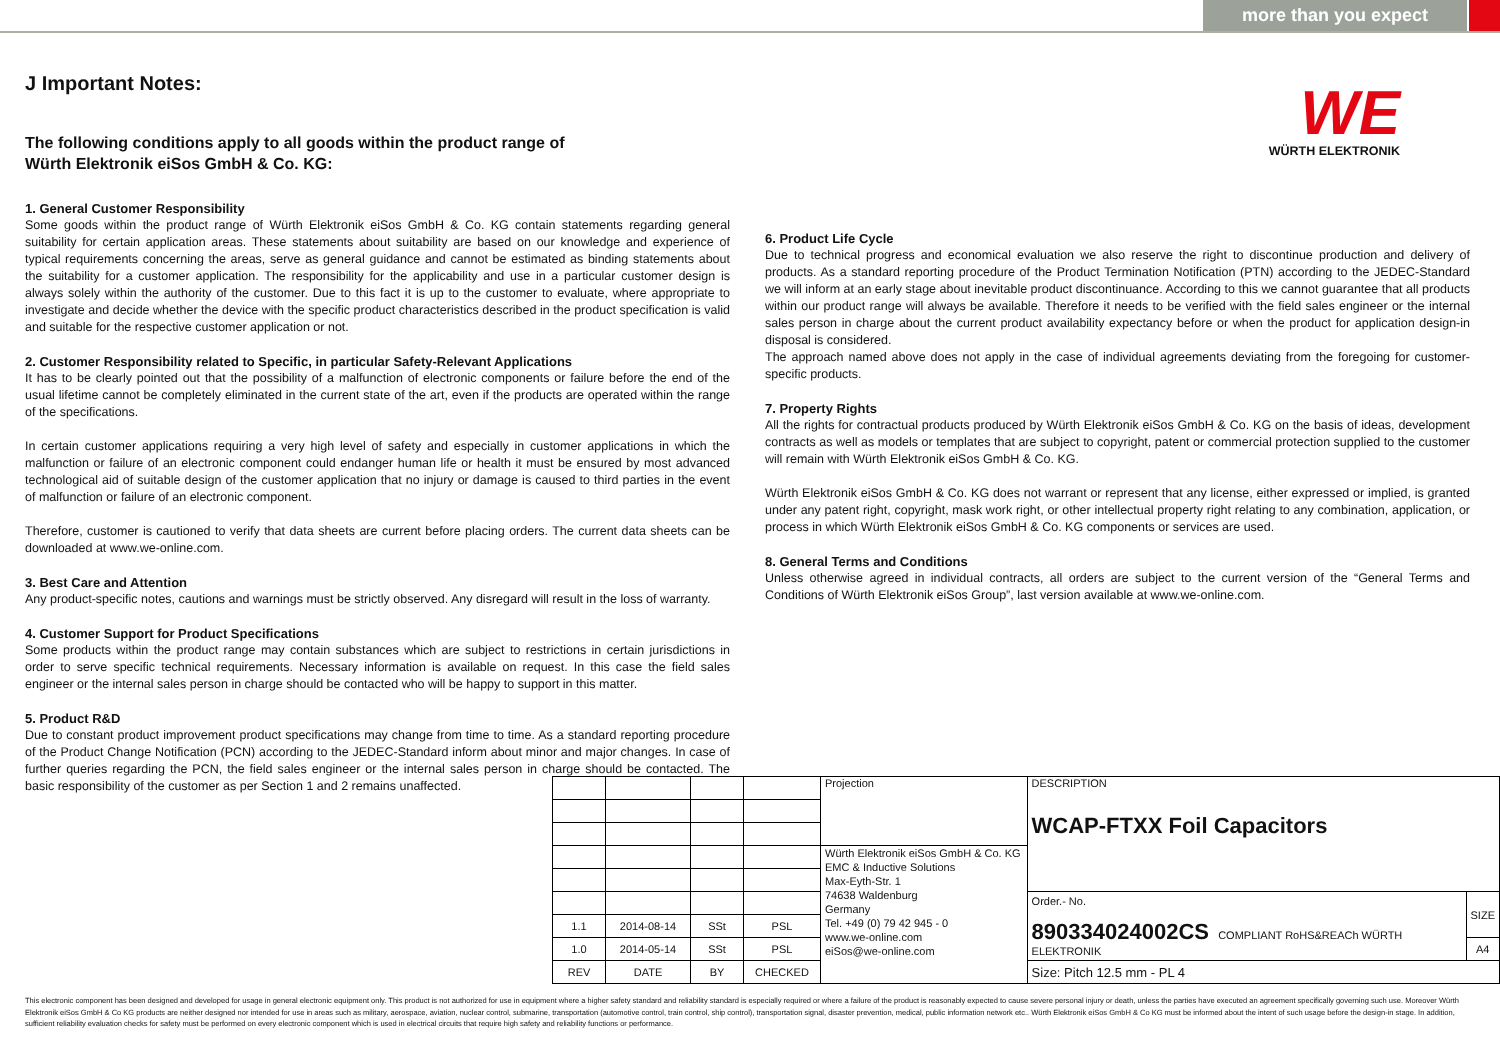more than you expect
J Important Notes:
The following conditions apply to all goods within the product range of
Würth Elektronik eiSos GmbH & Co. KG:
1. General Customer Responsibility
Some goods within the product range of Würth Elektronik eiSos GmbH & Co. KG contain statements regarding general suitability for certain application areas. These statements about suitability are based on our knowledge and experience of typical requirements concerning the areas, serve as general guidance and cannot be estimated as binding statements about the suitability for a customer application. The responsibility for the applicability and use in a particular customer design is always solely within the authority of the customer. Due to this fact it is up to the customer to evaluate, where appropriate to investigate and decide whether the device with the specific product characteristics described in the product specification is valid and suitable for the respective customer application or not.
2. Customer Responsibility related to Specific, in particular Safety-Relevant Applications
It has to be clearly pointed out that the possibility of a malfunction of electronic components or failure before the end of the usual lifetime cannot be completely eliminated in the current state of the art, even if the products are operated within the range of the specifications.
In certain customer applications requiring a very high level of safety and especially in customer applications in which the malfunction or failure of an electronic component could endanger human life or health it must be ensured by most advanced technological aid of suitable design of the customer application that no injury or damage is caused to third parties in the event of malfunction or failure of an electronic component.
Therefore, customer is cautioned to verify that data sheets are current before placing orders. The current data sheets can be downloaded at www.we-online.com.
3. Best Care and Attention
Any product-specific notes, cautions and warnings must be strictly observed. Any disregard will result in the loss of warranty.
4. Customer Support for Product Specifications
Some products within the product range may contain substances which are subject to restrictions in certain jurisdictions in order to serve specific technical requirements. Necessary information is available on request. In this case the field sales engineer or the internal sales person in charge should be contacted who will be happy to support in this matter.
5. Product R&D
Due to constant product improvement product specifications may change from time to time. As a standard reporting procedure of the Product Change Notification (PCN) according to the JEDEC-Standard inform about minor and major changes. In case of further queries regarding the PCN, the field sales engineer or the internal sales person in charge should be contacted. The basic responsibility of the customer as per Section 1 and 2 remains unaffected.
WE
WÜRTH ELEKTRONIK
6. Product Life Cycle
Due to technical progress and economical evaluation we also reserve the right to discontinue production and delivery of products. As a standard reporting procedure of the Product Termination Notification (PTN) according to the JEDEC-Standard we will inform at an early stage about inevitable product discontinuance. According to this we cannot guarantee that all products within our product range will always be available. Therefore it needs to be verified with the field sales engineer or the internal sales person in charge about the current product availability expectancy before or when the product for application design-in disposal is considered.
The approach named above does not apply in the case of individual agreements deviating from the foregoing for customer-specific products.
7. Property Rights
All the rights for contractual products produced by Würth Elektronik eiSos GmbH & Co. KG on the basis of ideas, development contracts as well as models or templates that are subject to copyright, patent or commercial protection supplied to the customer will remain with Würth Elektronik eiSos GmbH & Co. KG.
Würth Elektronik eiSos GmbH & Co. KG does not warrant or represent that any license, either expressed or implied, is granted under any patent right, copyright, mask work right, or other intellectual property right relating to any combination, application, or process in which Würth Elektronik eiSos GmbH & Co. KG components or services are used.
8. General Terms and Conditions
Unless otherwise agreed in individual contracts, all orders are subject to the current version of the “General Terms and Conditions of Würth Elektronik eiSos Group”, last version available at www.we-online.com.
| | | | | Projection | DESCRIPTION WCAP-FTXX Foil Capacitors | |
| | | | | Würth Elektronik eiSos GmbH & Co. KG EMC & Inductive Solutions Max-Eyth-Str. 1 74638 Waldenburg Germany Tel. +49 (0) 79 42 945 - 0 www.we-online.com eiSos@we-online.com | | |
| | | | | | Order.- No. 890334024002CS COMPLIANT RoHS&REACh WÜRTH ELEKTRONIK | SIZE |
| 1.1 | 2014-08-14 | SSt | PSL | | | |
| 1.0 | 2014-05-14 | SSt | PSL | | | A4 |
| REV | DATE | BY | CHECKED | | Size: Pitch 12.5 mm - PL 4 | |
This electronic component has been designed and developed for usage in general electronic equipment only. This product is not authorized for use in equipment where a higher safety standard and reliability standard is especially required or where a failure of the product is reasonably expected to cause severe personal injury or death, unless the parties have executed an agreement specifically governing such use. Moreover Würth Elektronik eiSos GmbH & Co KG products are neither designed nor intended for use in areas such as military, aerospace, aviation, nuclear control, submarine, transportation (automotive control, train control, ship control), transportation signal, disaster prevention, medical, public information network etc.. Würth Elektronik eiSos GmbH & Co KG must be informed about the intent of such usage before the design-in stage. In addition, sufficient reliability evaluation checks for safety must be performed on every electronic component which is used in electrical circuits that require high safety and reliability functions or performance.